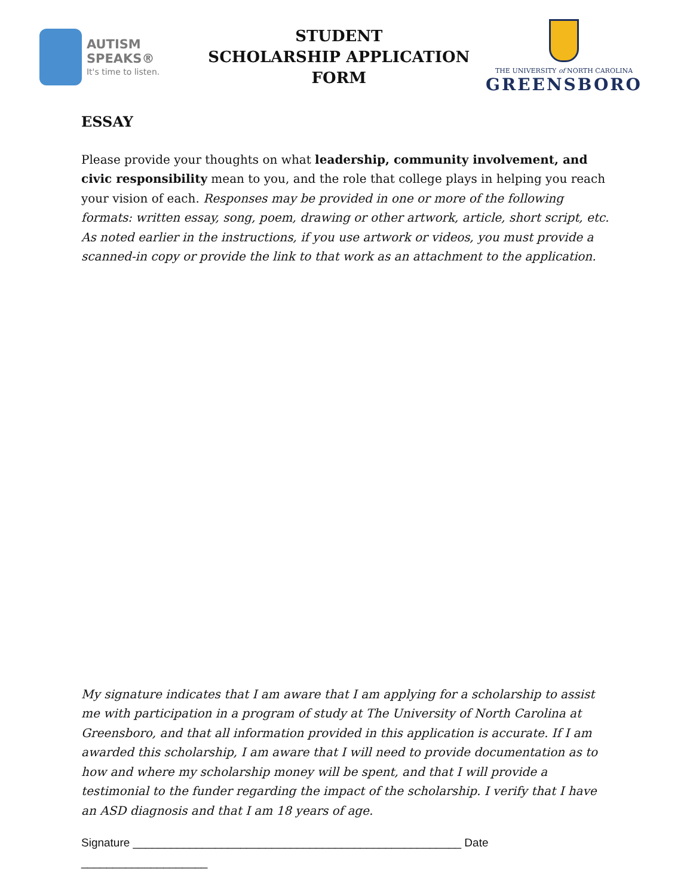AUTISM SPEAKS®
It's time to listen.
STUDENT
SCHOLARSHIP APPLICATION FORM
THE UNIVERSITY of NORTH CAROLINA
GREENSBORO
ESSAY
Please provide your thoughts on what leadership, community involvement, and civic responsibility mean to you, and the role that college plays in helping you reach your vision of each. Responses may be provided in one or more of the following formats: written essay, song, poem, drawing or other artwork, article, short script, etc. As noted earlier in the instructions, if you use artwork or videos, you must provide a scanned-in copy or provide the link to that work as an attachment to the application.
My signature indicates that I am aware that I am applying for a scholarship to assist me with participation in a program of study at The University of North Carolina at Greensboro, and that all information provided in this application is accurate. If I am awarded this scholarship, I am aware that I will need to provide documentation as to how and where my scholarship money will be spent, and that I will provide a testimonial to the funder regarding the impact of the scholarship. I verify that I have an ASD diagnosis and that I am 18 years of age.
Signature ____________________________________________________ Date ____________________